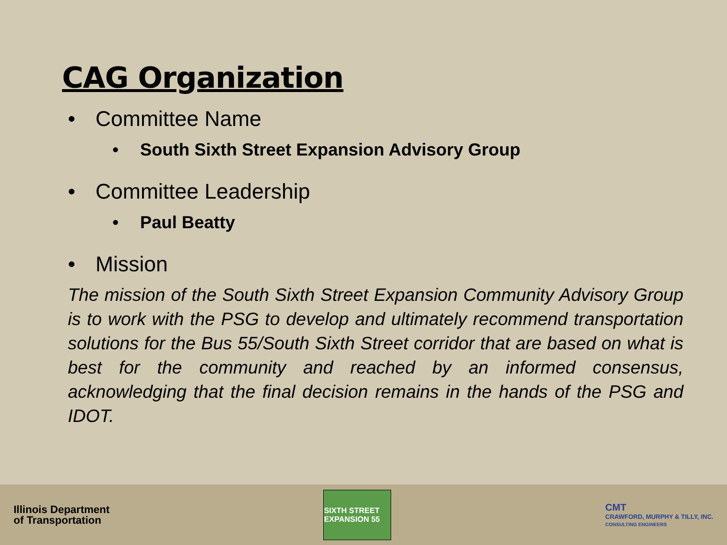CAG Organization
• Committee Name
• South Sixth Street Expansion Advisory Group
• Committee Leadership
• Paul Beatty
• Mission
The mission of the South Sixth Street Expansion Community Advisory Group is to work with the PSG to develop and ultimately recommend transportation solutions for the Bus 55/South Sixth Street corridor that are based on what is best for the community and reached by an informed consensus, acknowledging that the final decision remains in the hands of the PSG and IDOT.
Illinois Department
of Transportation
SIXTH STREET EXPANSION 55
CMT
CRAWFORD, MURPHY & TILLY, INC.
CONSULTING ENGINEERS